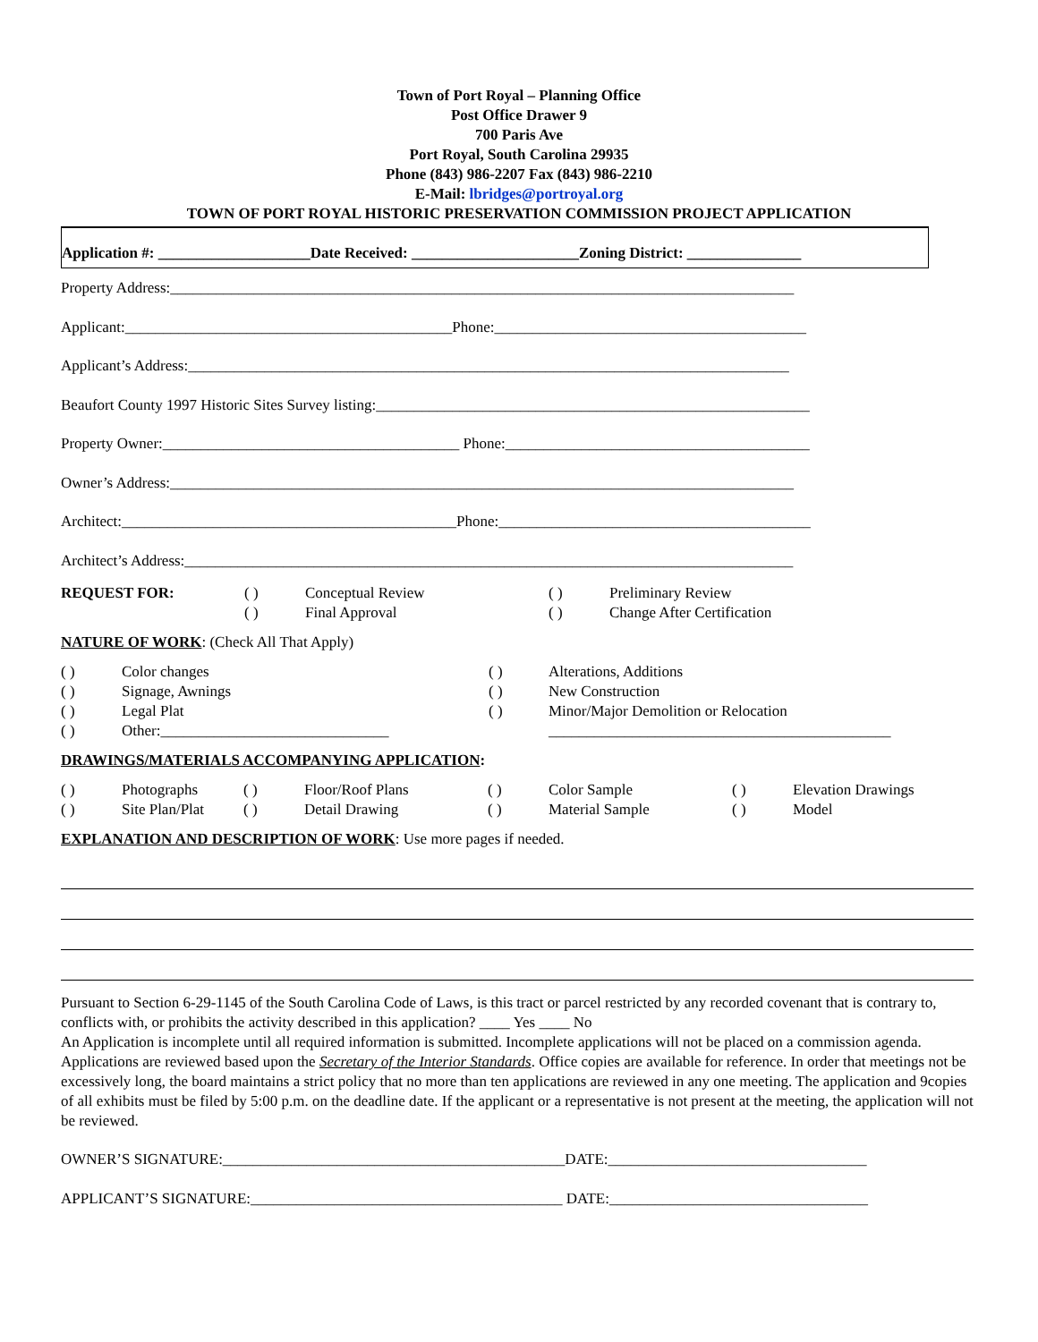Town of Port Royal – Planning Office
Post Office Drawer 9
700 Paris Ave
Port Royal, South Carolina 29935
Phone (843) 986-2207 Fax (843) 986-2210
E-Mail: lbridges@portroyal.org
TOWN OF PORT ROYAL HISTORIC PRESERVATION COMMISSION PROJECT APPLICATION
Application #: ____________________Date Received: ______________________Zoning District: _______________
Property Address:__________________________________________________________________________________
Applicant:___________________________________________Phone:_________________________________________
Applicant’s Address:_______________________________________________________________________________
Beaufort County 1997 Historic Sites Survey listing:_________________________________________________________
Property Owner:_______________________________________ Phone:________________________________________
Owner’s Address:__________________________________________________________________________________
Architect:____________________________________________Phone:_________________________________________
Architect’s Address:________________________________________________________________________________
REQUEST FOR: ( )
( )
Conceptual Review
Final Approval
( )
( )
Preliminary Review
Change After Certification
NATURE OF WORK: (Check All That Apply)
( )
( )
( )
( )
Color changes
Signage, Awnings
Legal Plat
Other:______________________________
( )
( )
( )
Alterations, Additions
New Construction
Minor/Major Demolition or Relocation
_____________________________________________
DRAWINGS/MATERIALS ACCOMPANYING APPLICATION:
( )
( )
Photographs
Site Plan/Plat
( )
( )
Floor/Roof Plans
Detail Drawing
( )
( )
Color Sample
Material Sample
( )
( )
Elevation Drawings
Model
EXPLANATION AND DESCRIPTION OF WORK: Use more pages if needed.
Pursuant to Section 6-29-1145 of the South Carolina Code of Laws, is this tract or parcel restricted by any recorded covenant that is contrary to, conflicts with, or prohibits the activity described in this application? ____ Yes ____ No
An Application is incomplete until all required information is submitted. Incomplete applications will not be placed on a commission agenda. Applications are reviewed based upon the Secretary of the Interior Standards. Office copies are available for reference. In order that meetings not be excessively long, the board maintains a strict policy that no more than ten applications are reviewed in any one meeting. The application and 9copies of all exhibits must be filed by 5:00 p.m. on the deadline date. If the applicant or a representative is not present at the meeting, the application will not be reviewed.
OWNER’S SIGNATURE:_____________________________________________DATE:__________________________________
APPLICANT’S SIGNATURE:_________________________________________ DATE:__________________________________